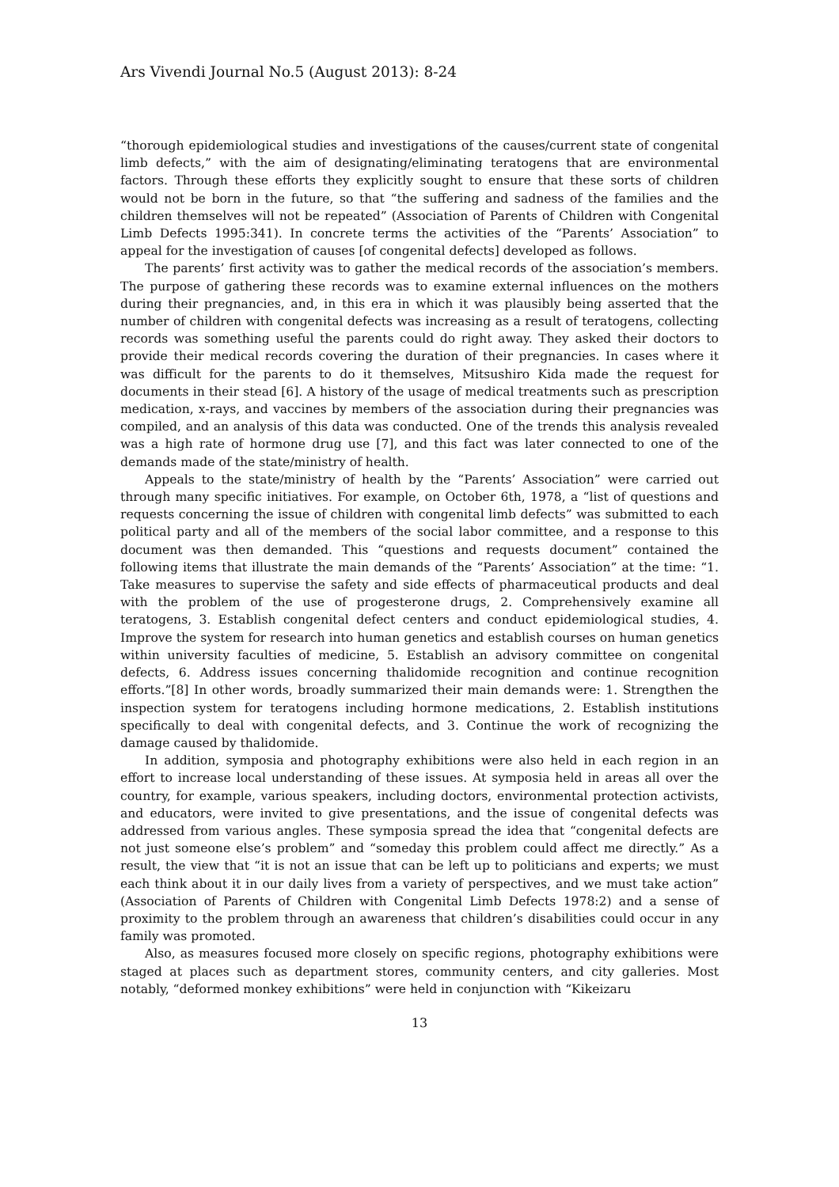Ars Vivendi Journal No.5 (August 2013): 8-24
“thorough epidemiological studies and investigations of the causes/current state of congenital limb defects,” with the aim of designating/eliminating teratogens that are environmental factors. Through these efforts they explicitly sought to ensure that these sorts of children would not be born in the future, so that “the suffering and sadness of the families and the children themselves will not be repeated” (Association of Parents of Children with Congenital Limb Defects 1995:341). In concrete terms the activities of the “Parents’ Association” to appeal for the investigation of causes [of congenital defects] developed as follows.
The parents’ first activity was to gather the medical records of the association’s members. The purpose of gathering these records was to examine external influences on the mothers during their pregnancies, and, in this era in which it was plausibly being asserted that the number of children with congenital defects was increasing as a result of teratogens, collecting records was something useful the parents could do right away. They asked their doctors to provide their medical records covering the duration of their pregnancies. In cases where it was difficult for the parents to do it themselves, Mitsushiro Kida made the request for documents in their stead [6]. A history of the usage of medical treatments such as prescription medication, x-rays, and vaccines by members of the association during their pregnancies was compiled, and an analysis of this data was conducted. One of the trends this analysis revealed was a high rate of hormone drug use [7], and this fact was later connected to one of the demands made of the state/ministry of health.
Appeals to the state/ministry of health by the “Parents’ Association” were carried out through many specific initiatives. For example, on October 6th, 1978, a “list of questions and requests concerning the issue of children with congenital limb defects” was submitted to each political party and all of the members of the social labor committee, and a response to this document was then demanded. This “questions and requests document” contained the following items that illustrate the main demands of the “Parents’ Association” at the time: “1. Take measures to supervise the safety and side effects of pharmaceutical products and deal with the problem of the use of progesterone drugs, 2. Comprehensively examine all teratogens, 3. Establish congenital defect centers and conduct epidemiological studies, 4. Improve the system for research into human genetics and establish courses on human genetics within university faculties of medicine, 5. Establish an advisory committee on congenital defects, 6. Address issues concerning thalidomide recognition and continue recognition efforts.”[8] In other words, broadly summarized their main demands were: 1. Strengthen the inspection system for teratogens including hormone medications, 2. Establish institutions specifically to deal with congenital defects, and 3. Continue the work of recognizing the damage caused by thalidomide.
In addition, symposia and photography exhibitions were also held in each region in an effort to increase local understanding of these issues. At symposia held in areas all over the country, for example, various speakers, including doctors, environmental protection activists, and educators, were invited to give presentations, and the issue of congenital defects was addressed from various angles. These symposia spread the idea that “congenital defects are not just someone else’s problem” and “someday this problem could affect me directly.” As a result, the view that “it is not an issue that can be left up to politicians and experts; we must each think about it in our daily lives from a variety of perspectives, and we must take action” (Association of Parents of Children with Congenital Limb Defects 1978:2) and a sense of proximity to the problem through an awareness that children’s disabilities could occur in any family was promoted.
Also, as measures focused more closely on specific regions, photography exhibitions were staged at places such as department stores, community centers, and city galleries. Most notably, “deformed monkey exhibitions” were held in conjunction with “Kikeizaru
13